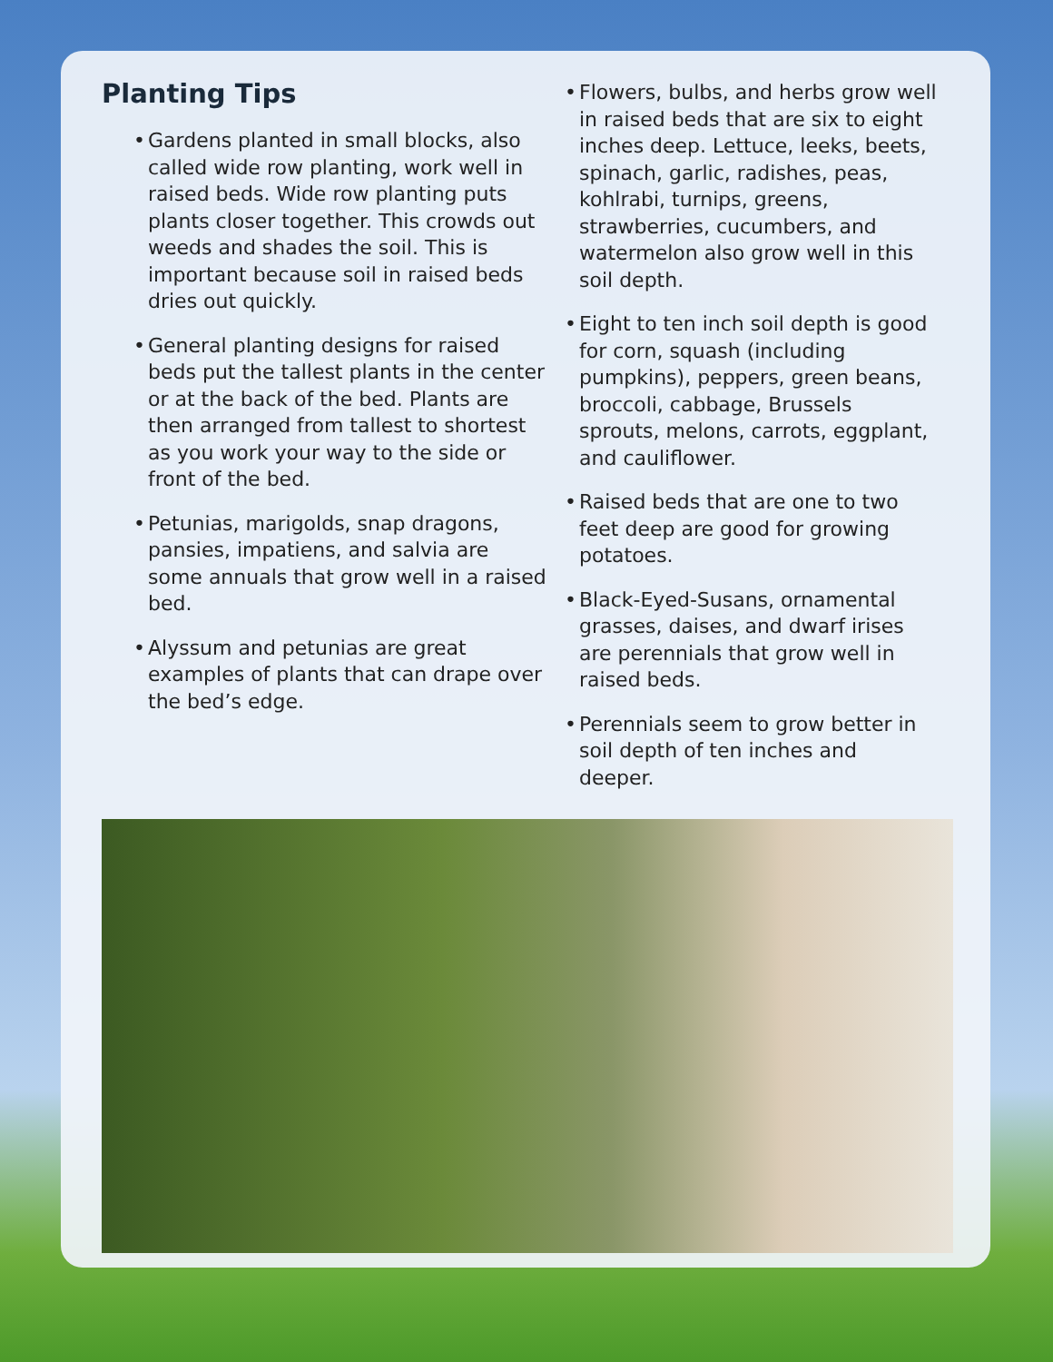Planting Tips
• Gardens planted in small blocks, also called wide row planting, work well in raised beds. Wide row planting puts plants closer together. This crowds out weeds and shades the soil. This is important because soil in raised beds dries out quickly.
• General planting designs for raised beds put the tallest plants in the center or at the back of the bed. Plants are then arranged from tallest to shortest as you work your way to the side or front of the bed.
• Petunias, marigolds, snap dragons, pansies, impatiens, and salvia are some annuals that grow well in a raised bed.
• Alyssum and petunias are great examples of plants that can drape over the bed’s edge.
• Flowers, bulbs, and herbs grow well in raised beds that are six to eight inches deep. Lettuce, leeks, beets, spinach, garlic, radishes, peas, kohlrabi, turnips, greens, strawberries, cucumbers, and watermelon also grow well in this soil depth.
• Eight to ten inch soil depth is good for corn, squash (including pumpkins), peppers, green beans, broccoli, cabbage, Brussels sprouts, melons, carrots, eggplant, and cauliflower.
• Raised beds that are one to two feet deep are good for growing potatoes.
• Black-Eyed-Susans, ornamental grasses, daises, and dwarf irises are perennials that grow well in raised beds.
• Perennials seem to grow better in soil depth of ten inches and deeper.